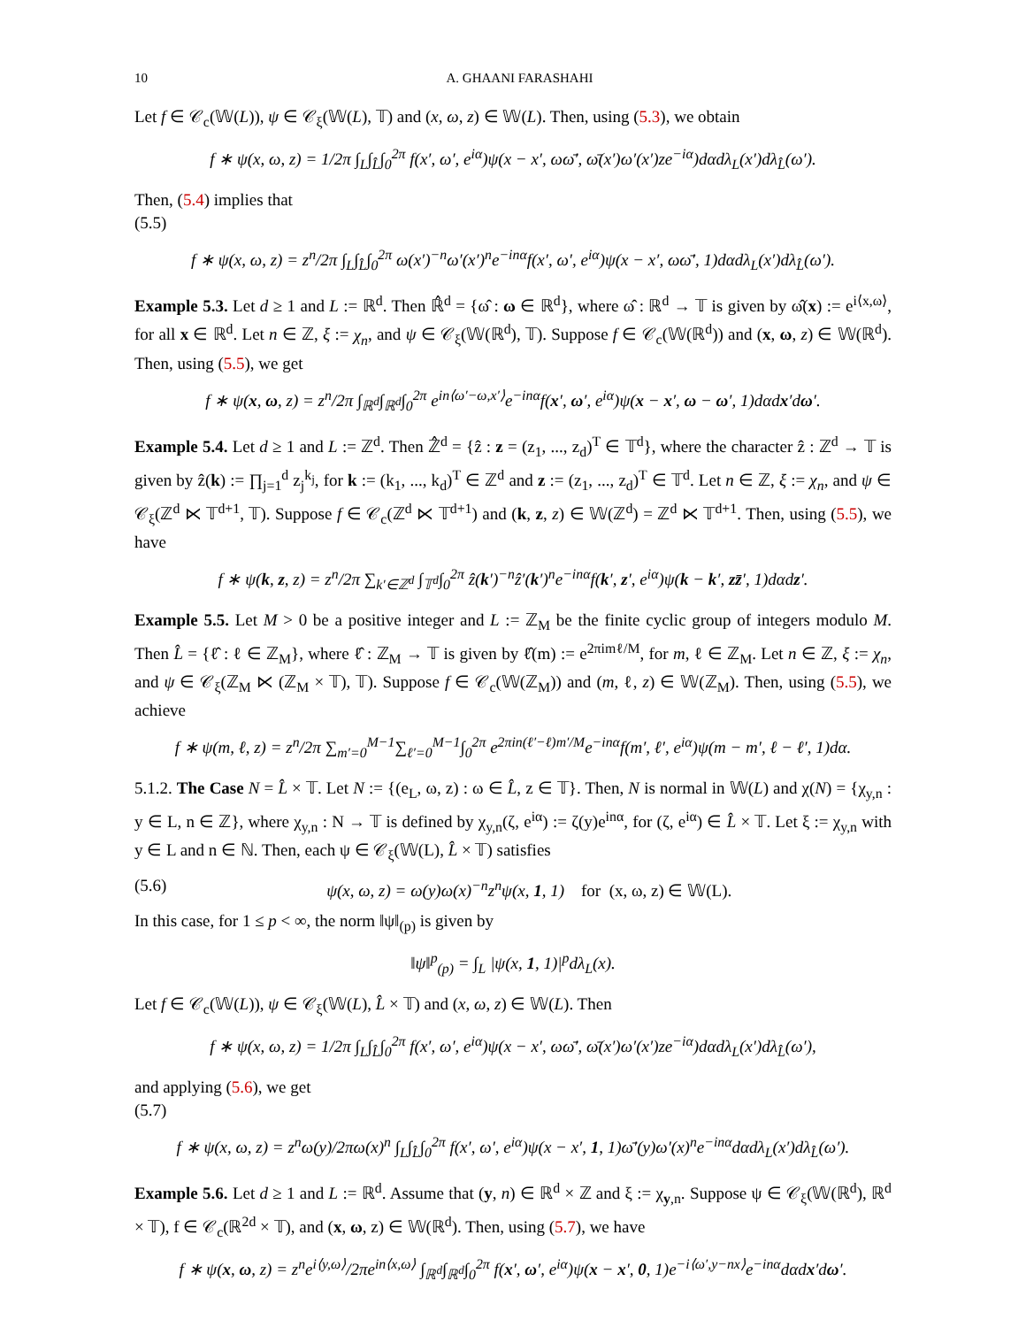10 A. GHAANI FARASHAHI
Let f ∈ 𝒞<sub>c</sub>(𝕎(L)), ψ ∈ 𝒞<sub>ξ</sub>(𝕎(L), 𝕋) and (x, ω, z) ∈ 𝕎(L). Then, using (5.3), we obtain
f ∗ ψ(x, ω, z) = 1/2π ∫<sub>L</sub>∫<sub>L̂</sub>∫<sub>0</sub><sup>2π</sup> f(x′, ω′, e<sup>iα</sup>)ψ(x − x′, ωω̄′, ω̄(x′)ω′(x′)ze<sup>−iα</sup>)dαdλ<sub>L</sub>(x′)dλ<sub>L̂</sub>(ω′).
Then, (5.4) implies that
(5.5)
f ∗ ψ(x, ω, z) = z<sup>n</sup>/2π ∫<sub>L</sub>∫<sub>L̂</sub>∫<sub>0</sub><sup>2π</sup> ω(x′)<sup>−n</sup>ω′(x′)<sup>n</sup>e<sup>−inα</sup>f(x′, ω′, e<sup>iα</sup>)ψ(x − x′, ωω̄′, 1)dαdλ<sub>L</sub>(x′)dλ<sub>L̂</sub>(ω′).
Example 5.3. Let d ≥ 1 and L := ℝ<sup>d</sup>. Then ℝ̂<sup>d</sup> = {ω̂ : ω ∈ ℝ<sup>d</sup>}, where ω̂ : ℝ<sup>d</sup> → 𝕋 is given by ω̂(x) := e<sup>i⟨x,ω⟩</sup>, for all x ∈ ℝ<sup>d</sup>. Let n ∈ ℤ, ξ := χ<sub>n</sub>, and ψ ∈ 𝒞<sub>ξ</sub>(𝕎(ℝ<sup>d</sup>), 𝕋). Suppose f ∈ 𝒞<sub>c</sub>(𝕎(ℝ<sup>d</sup>)) and (x, ω, z) ∈ 𝕎(ℝ<sup>d</sup>). Then, using (5.5), we get
f ∗ ψ(x, ω, z) = z<sup>n</sup>/2π ∫<sub>ℝ<sup>d</sup></sub>∫<sub>ℝ<sup>d</sup></sub>∫<sub>0</sub><sup>2π</sup> e<sup>in⟨ω′−ω,x′⟩</sup>e<sup>−inα</sup>f(x′, ω′, e<sup>iα</sup>)ψ(x − x′, ω − ω′, 1)dαdx′dω′.
Example 5.4. Let d ≥ 1 and L := ℤ<sup>d</sup>. Then ℤ̂<sup>d</sup> = {ẑ : z = (z<sub>1</sub>, ..., z<sub>d</sub>)<sup>T</sup> ∈ 𝕋<sup>d</sup>}, where the character ẑ : ℤ<sup>d</sup> → 𝕋 is given by ẑ(k) := ∏<sub>j=1</sub><sup>d</sup> z<sub>j</sub><sup>k<sub>j</sub></sup>, for k := (k<sub>1</sub>, ..., k<sub>d</sub>)<sup>T</sup> ∈ ℤ<sup>d</sup> and z := (z<sub>1</sub>, ..., z<sub>d</sub>)<sup>T</sup> ∈ 𝕋<sup>d</sup>. Let n ∈ ℤ, ξ := χ<sub>n</sub>, and ψ ∈ 𝒞<sub>ξ</sub>(ℤ<sup>d</sup> ⋉ 𝕋<sup>d+1</sup>, 𝕋). Suppose f ∈ 𝒞<sub>c</sub>(ℤ<sup>d</sup> ⋉ 𝕋<sup>d+1</sup>) and (k, z, z) ∈ 𝕎(ℤ<sup>d</sup>) = ℤ<sup>d</sup> ⋉ 𝕋<sup>d+1</sup>. Then, using (5.5), we have
f ∗ ψ(k, z, z) = z<sup>n</sup>/2π ∑<sub>k′∈ℤ<sup>d</sup></sub> ∫<sub>𝕋<sup>d</sup></sub>∫<sub>0</sub><sup>2π</sup> ẑ(k′)<sup>−n</sup>ẑ′(k′)<sup>n</sup>e<sup>−inα</sup>f(k′, z′, e<sup>iα</sup>)ψ(k − k′, zz̄′, 1)dαdz′.
Example 5.5. Let M > 0 be a positive integer and L := ℤ<sub>M</sub> be the finite cyclic group of integers modulo M. Then L̂ = {ℓ̂ : ℓ ∈ ℤ<sub>M</sub>}, where ℓ̂ : ℤ<sub>M</sub> → 𝕋 is given by ℓ̂(m) := e<sup>2πimℓ/M</sup>, for m, ℓ ∈ ℤ<sub>M</sub>. Let n ∈ ℤ, ξ := χ<sub>n</sub>, and ψ ∈ 𝒞<sub>ξ</sub>(ℤ<sub>M</sub> ⋉ (ℤ<sub>M</sub> × 𝕋), 𝕋). Suppose f ∈ 𝒞<sub>c</sub>(𝕎(ℤ<sub>M</sub>)) and (m, ℓ, z) ∈ 𝕎(ℤ<sub>M</sub>). Then, using (5.5), we achieve
f ∗ ψ(m, ℓ, z) = z<sup>n</sup>/2π ∑<sub>m′=0</sub><sup>M−1</sup>∑<sub>ℓ′=0</sub><sup>M−1</sup>∫<sub>0</sub><sup>2π</sup> e<sup>2πin(ℓ′−ℓ)m′/M</sup>e<sup>−inα</sup>f(m′, ℓ′, e<sup>iα</sup>)ψ(m − m′, ℓ − ℓ′, 1)dα.
5.1.2. The Case N = L̂ × 𝕋. Let N := {(e<sub>L</sub>, ω, z) : ω ∈ L̂, z ∈ 𝕋}. Then, N is normal in 𝕎(L) and χ(N) = {χ<sub>y,n</sub> : y ∈ L, n ∈ ℤ}, where χ<sub>y,n</sub> : N → 𝕋 is defined by χ<sub>y,n</sub>(ζ, e<sup>iα</sup>) := ζ(y)e<sup>inα</sup>, for (ζ, e<sup>iα</sup>) ∈ L̂ × 𝕋. Let ξ := χ<sub>y,n</sub> with y ∈ L and n ∈ ℕ. Then, each ψ ∈ 𝒞<sub>ξ</sub>(𝕎(L), L̂ × 𝕋) satisfies
(5.6) ψ(x, ω, z) = ω(y)ω(x)<sup>−n</sup>z<sup>n</sup>ψ(x, 1, 1) for (x, ω, z) ∈ 𝕎(L).
In this case, for 1 ≤ p < ∞, the norm ‖ψ‖<sub>(p)</sub> is given by
‖ψ‖<sup>p</sup><sub>(p)</sub> = ∫<sub>L</sub> |ψ(x, 1, 1)|<sup>p</sup>dλ<sub>L</sub>(x).
Let f ∈ 𝒞<sub>c</sub>(𝕎(L)), ψ ∈ 𝒞<sub>ξ</sub>(𝕎(L), L̂ × 𝕋) and (x, ω, z) ∈ 𝕎(L). Then
f ∗ ψ(x, ω, z) = 1/2π ∫<sub>L</sub>∫<sub>L̂</sub>∫<sub>0</sub><sup>2π</sup> f(x′, ω′, e<sup>iα</sup>)ψ(x − x′, ωω̄′, ω̄(x′)ω′(x′)ze<sup>−iα</sup>)dαdλ<sub>L</sub>(x′)dλ<sub>L̂</sub>(ω′),
and applying (5.6), we get
(5.7)
f ∗ ψ(x, ω, z) = z<sup>n</sup>ω(y)/2πω(x)<sup>n</sup> ∫<sub>L</sub>∫<sub>L̂</sub>∫<sub>0</sub><sup>2π</sup> f(x′, ω′, e<sup>iα</sup>)ψ(x − x′, 1, 1)ω̄′(y)ω′(x)<sup>n</sup>e<sup>−inα</sup>dαdλ<sub>L</sub>(x′)dλ<sub>L̂</sub>(ω′).
Example 5.6. Let d ≥ 1 and L := ℝ<sup>d</sup>. Assume that (y, n) ∈ ℝ<sup>d</sup> × ℤ and ξ := χ<sub>y,n</sub>. Suppose ψ ∈ 𝒞<sub>ξ</sub>(𝕎(ℝ<sup>d</sup>), ℝ<sup>d</sup> × 𝕋), f ∈ 𝒞<sub>c</sub>(ℝ<sup>2d</sup> × 𝕋), and (x, ω, z) ∈ 𝕎(ℝ<sup>d</sup>). Then, using (5.7), we have
f ∗ ψ(x, ω, z) = z<sup>n</sup>e<sup>i⟨y,ω⟩</sup>/2πe<sup>in⟨x,ω⟩</sup> ∫<sub>ℝ<sup>d</sup></sub>∫<sub>ℝ<sup>d</sup></sub>∫<sub>0</sub><sup>2π</sup> f(x′, ω′, e<sup>iα</sup>)ψ(x − x′, 0, 1)e<sup>−i⟨ω′,y−nx⟩</sup>e<sup>−inα</sup>dαdx′dω′.